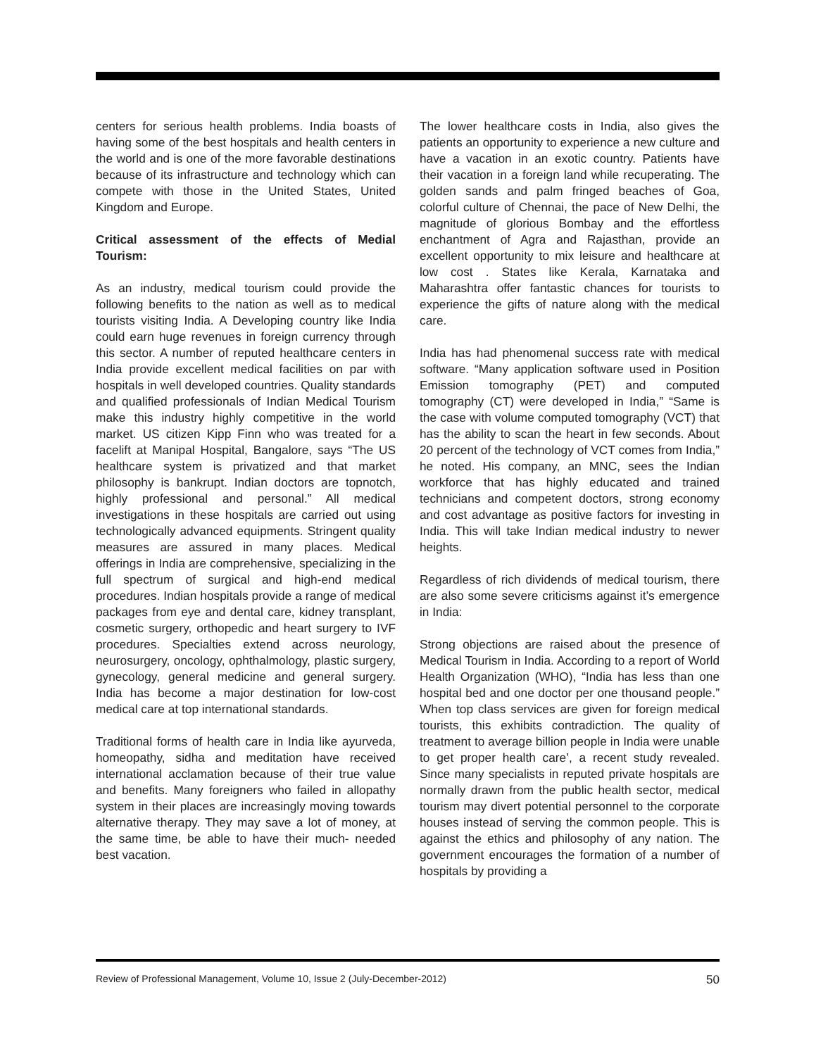centers for serious health problems. India boasts of having some of the best hospitals and health centers in the world and is one of the more favorable destinations because of its infrastructure and technology which can compete with those in the United States, United Kingdom and Europe.
Critical assessment of the effects of Medial Tourism:
As an industry, medical tourism could provide the following benefits to the nation as well as to medical tourists visiting India. A Developing country like India could earn huge revenues in foreign currency through this sector. A number of reputed healthcare centers in India provide excellent medical facilities on par with hospitals in well developed countries. Quality standards and qualified professionals of Indian Medical Tourism make this industry highly competitive in the world market. US citizen Kipp Finn who was treated for a facelift at Manipal Hospital, Bangalore, says “The US healthcare system is privatized and that market philosophy is bankrupt. Indian doctors are topnotch, highly professional and personal.” All medical investigations in these hospitals are carried out using technologically advanced equipments. Stringent quality measures are assured in many places. Medical offerings in India are comprehensive, specializing in the full spectrum of surgical and high-end medical procedures. Indian hospitals provide a range of medical packages from eye and dental care, kidney transplant, cosmetic surgery, orthopedic and heart surgery to IVF procedures. Specialties extend across neurology, neurosurgery, oncology, ophthalmology, plastic surgery, gynecology, general medicine and general surgery. India has become a major destination for low-cost medical care at top international standards.
Traditional forms of health care in India like ayurveda, homeopathy, sidha and meditation have received international acclamation because of their true value and benefits. Many foreigners who failed in allopathy system in their places are increasingly moving towards alternative therapy. They may save a lot of money, at the same time, be able to have their much- needed best vacation.
The lower healthcare costs in India, also gives the patients an opportunity to experience a new culture and have a vacation in an exotic country. Patients have their vacation in a foreign land while recuperating. The golden sands and palm fringed beaches of Goa, colorful culture of Chennai, the pace of New Delhi, the magnitude of glorious Bombay and the effortless enchantment of Agra and Rajasthan, provide an excellent opportunity to mix leisure and healthcare at low cost . States like Kerala, Karnataka and Maharashtra offer fantastic chances for tourists to experience the gifts of nature along with the medical care.
India has had phenomenal success rate with medical software. “Many application software used in Position Emission tomography (PET) and computed tomography (CT) were developed in India,” “Same is the case with volume computed tomography (VCT) that has the ability to scan the heart in few seconds. About 20 percent of the technology of VCT comes from India,” he noted. His company, an MNC, sees the Indian workforce that has highly educated and trained technicians and competent doctors, strong economy and cost advantage as positive factors for investing in India. This will take Indian medical industry to newer heights.
Regardless of rich dividends of medical tourism, there are also some severe criticisms against it’s emergence in India:
Strong objections are raised about the presence of Medical Tourism in India. According to a report of World Health Organization (WHO), “India has less than one hospital bed and one doctor per one thousand people.” When top class services are given for foreign medical tourists, this exhibits contradiction. The quality of treatment to average billion people in India were unable to get proper health care’, a recent study revealed. Since many specialists in reputed private hospitals are normally drawn from the public health sector, medical tourism may divert potential personnel to the corporate houses instead of serving the common people. This is against the ethics and philosophy of any nation. The government encourages the formation of a number of hospitals by providing a
Review of Professional Management, Volume 10, Issue 2 (July-December-2012) 50